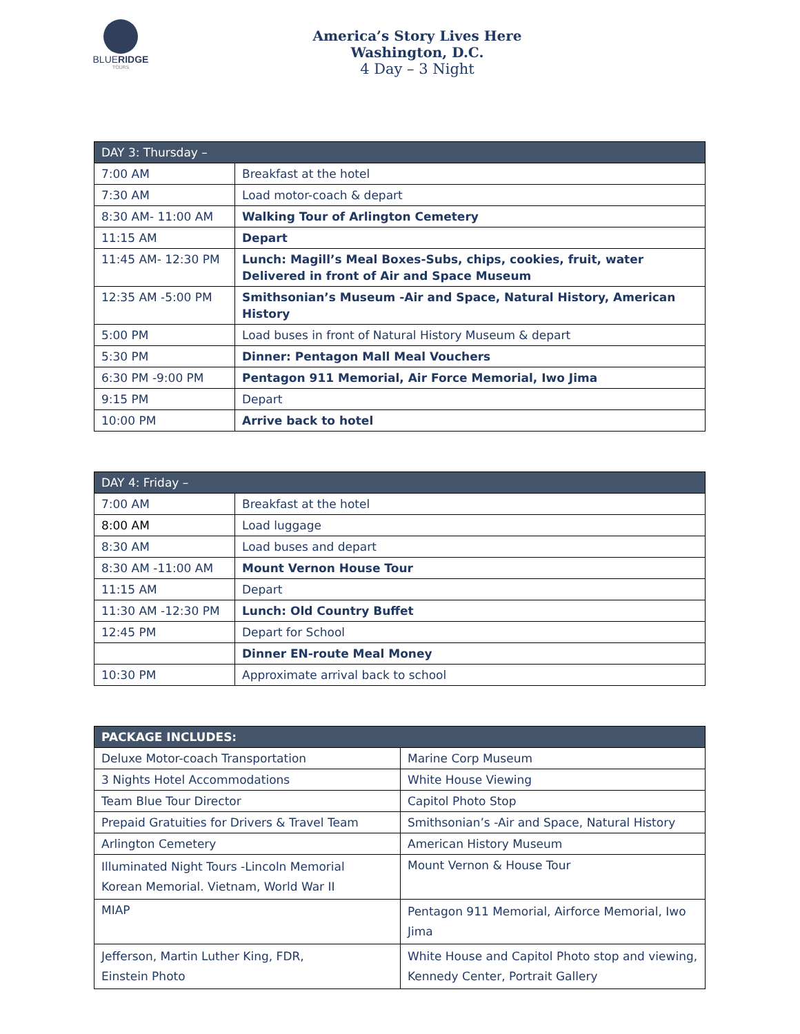BLUERIDGE
TOURS
America’s Story Lives Here
Washington, D.C.
4 Day – 3 Night
| DAY 3: Thursday – | |
| --- | --- |
| 7:00 AM | Breakfast at the hotel |
| 7:30 AM | Load motor-coach & depart |
| 8:30 AM- 11:00 AM | Walking Tour of Arlington Cemetery |
| 11:15 AM | Depart |
| 11:45 AM- 12:30 PM | Lunch: Magill’s Meal Boxes-Subs, chips, cookies, fruit, water Delivered in front of Air and Space Museum |
| 12:35 AM -5:00 PM | Smithsonian’s Museum -Air and Space, Natural History, American History |
| 5:00 PM | Load buses in front of Natural History Museum & depart |
| 5:30 PM | Dinner: Pentagon Mall Meal Vouchers |
| 6:30 PM -9:00 PM | Pentagon 911 Memorial, Air Force Memorial, Iwo Jima |
| 9:15 PM | Depart |
| 10:00 PM | Arrive back to hotel |
| DAY 4: Friday – | |
| --- | --- |
| 7:00 AM | Breakfast at the hotel |
| 8:00 AM | Load luggage |
| 8:30 AM | Load buses and depart |
| 8:30 AM -11:00 AM | Mount Vernon House Tour |
| 11:15 AM | Depart |
| 11:30 AM -12:30 PM | Lunch: Old Country Buffet |
| 12:45 PM | Depart for School |
| | Dinner EN-route Meal Money |
| 10:30 PM | Approximate arrival back to school |
| PACKAGE INCLUDES: | |
| --- | --- |
| Deluxe Motor-coach Transportation | Marine Corp Museum |
| 3 Nights Hotel Accommodations | White House Viewing |
| Team Blue Tour Director | Capitol Photo Stop |
| Prepaid Gratuities for Drivers & Travel Team | Smithsonian’s -Air and Space, Natural History |
| Arlington Cemetery | American History Museum |
| Illuminated Night Tours -Lincoln Memorial Korean Memorial. Vietnam, World War II | Mount Vernon & House Tour |
| MIAP | Pentagon 911 Memorial, Airforce Memorial, Iwo Jima |
| Jefferson, Martin Luther King, FDR, Einstein Photo | White House and Capitol Photo stop and viewing, Kennedy Center, Portrait Gallery |